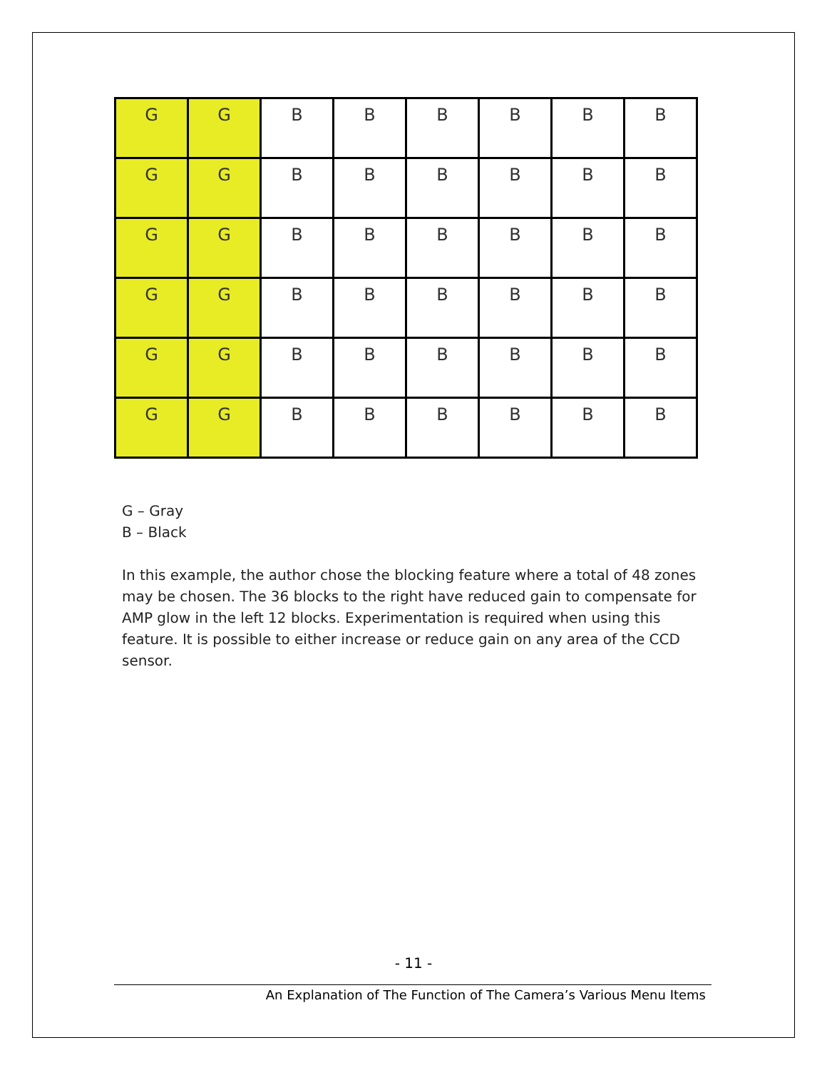| G | G | B | B | B | B | B | B |
| G | G | B | B | B | B | B | B |
| G | G | B | B | B | B | B | B |
| G | G | B | B | B | B | B | B |
| G | G | B | B | B | B | B | B |
| G | G | B | B | B | B | B | B |
G – Gray
B – Black
In this example, the author chose the blocking feature where a total of 48 zones may be chosen. The 36 blocks to the right have reduced gain to compensate for AMP glow in the left 12 blocks. Experimentation is required when using this feature. It is possible to either increase or reduce gain on any area of the CCD sensor.
- 11 -
An Explanation of The Function of The Camera’s Various Menu Items